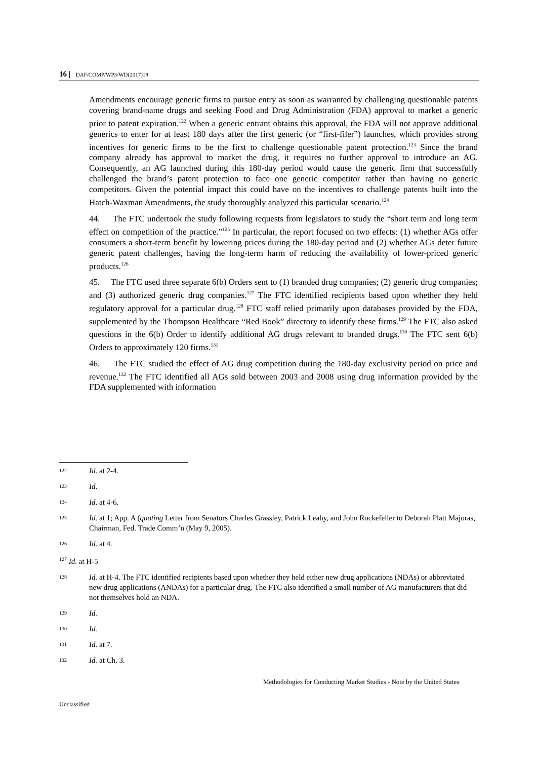16 | DAF/COMP/WP3/WD(2017)19
Amendments encourage generic firms to pursue entry as soon as warranted by challenging questionable patents covering brand-name drugs and seeking Food and Drug Administration (FDA) approval to market a generic prior to patent expiration.<sup>122</sup> When a generic entrant obtains this approval, the FDA will not approve additional generics to enter for at least 180 days after the first generic (or “first-filer”) launches, which provides strong incentives for generic firms to be the first to challenge questionable patent protection.<sup>123</sup> Since the brand company already has approval to market the drug, it requires no further approval to introduce an AG. Consequently, an AG launched during this 180-day period would cause the generic firm that successfully challenged the brand’s patent protection to face one generic competitor rather than having no generic competitors. Given the potential impact this could have on the incentives to challenge patents built into the Hatch-Waxman Amendments, the study thoroughly analyzed this particular scenario.<sup>124</sup>
44. The FTC undertook the study following requests from legislators to study the “short term and long term effect on competition of the practice.”<sup>125</sup> In particular, the report focused on two effects: (1) whether AGs offer consumers a short-term benefit by lowering prices during the 180-day period and (2) whether AGs deter future generic patent challenges, having the long-term harm of reducing the availability of lower-priced generic products.<sup>126</sup>
45. The FTC used three separate 6(b) Orders sent to (1) branded drug companies; (2) generic drug companies; and (3) authorized generic drug companies.<sup>127</sup> The FTC identified recipients based upon whether they held regulatory approval for a particular drug.<sup>128</sup> FTC staff relied primarily upon databases provided by the FDA, supplemented by the Thompson Healthcare “Red Book” directory to identify these firms.<sup>129</sup> The FTC also asked questions in the 6(b) Order to identify additional AG drugs relevant to branded drugs.<sup>130</sup> The FTC sent 6(b) Orders to approximately 120 firms.<sup>131</sup>
46. The FTC studied the effect of AG drug competition during the 180-day exclusivity period on price and revenue.<sup>132</sup> The FTC identified all AGs sold between 2003 and 2008 using drug information provided by the FDA supplemented with information
122 Id. at 2-4.
123 Id.
124 Id. at 4-6.
125 Id. at 1; App. A (quoting Letter from Senators Charles Grassley, Patrick Leahy, and John Rockefeller to Deborah Platt Majoras, Chairman, Fed. Trade Comm’n (May 9, 2005).
126 Id. at 4.
<sup>127</sup> Id. at H-5
128 Id. at H-4. The FTC identified recipients based upon whether they held either new drug applications (NDAs) or abbreviated new drug applications (ANDAs) for a particular drug. The FTC also identified a small number of AG manufacturers that did not themselves hold an NDA.
129 Id.
130 Id.
131 Id. at 7.
132 Id. at Ch. 3.
Methodologies for Conducting Market Studies - Note by the United States
Unclassified